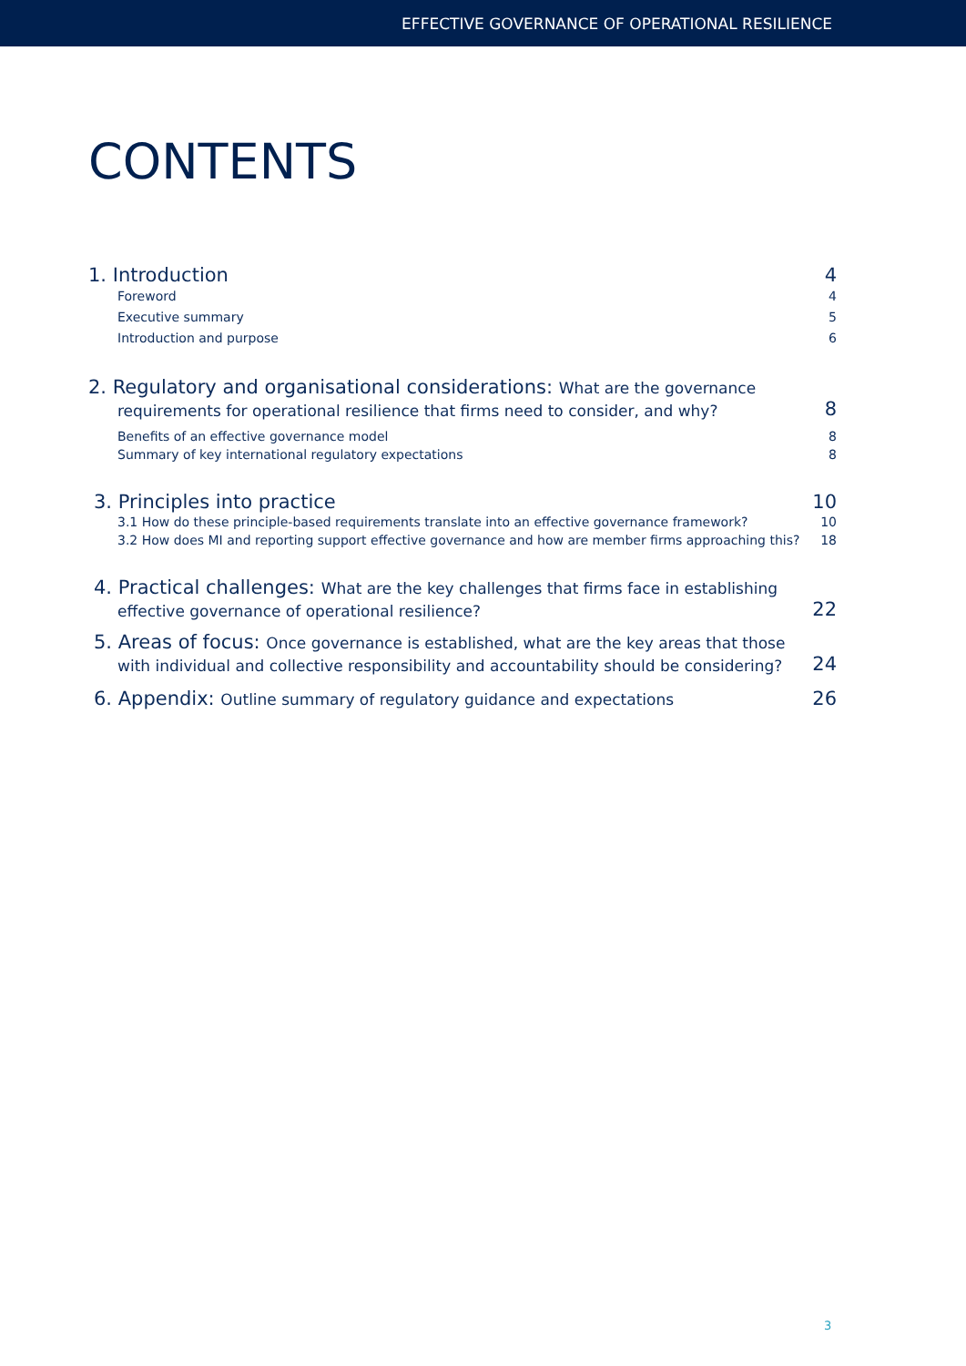EFFECTIVE GOVERNANCE OF OPERATIONAL RESILIENCE
CONTENTS
1. Introduction 4
Foreword 4
Executive summary 5
Introduction and purpose 6
2. Regulatory and organisational considerations: What are the governance
requirements for operational resilience that firms need to consider, and why? 8
Benefits of an effective governance model 8
Summary of key international regulatory expectations 8
3. Principles into practice 10
3.1 How do these principle-based requirements translate into an effective governance framework? 10
3.2 How does MI and reporting support effective governance and how are member firms approaching this? 18
4. Practical challenges: What are the key challenges that firms face in establishing
effective governance of operational resilience? 22
5. Areas of focus: Once governance is established, what are the key areas that those
with individual and collective responsibility and accountability should be considering? 24
6. Appendix: Outline summary of regulatory guidance and expectations 26
3